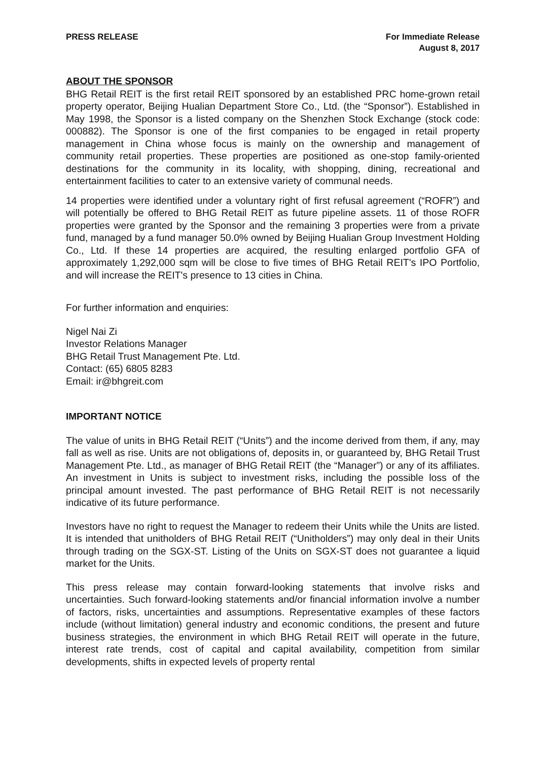PRESS RELEASE For Immediate Release
August 8, 2017
ABOUT THE SPONSOR
BHG Retail REIT is the first retail REIT sponsored by an established PRC home-grown retail property operator, Beijing Hualian Department Store Co., Ltd. (the “Sponsor”). Established in May 1998, the Sponsor is a listed company on the Shenzhen Stock Exchange (stock code: 000882). The Sponsor is one of the first companies to be engaged in retail property management in China whose focus is mainly on the ownership and management of community retail properties. These properties are positioned as one-stop family-oriented destinations for the community in its locality, with shopping, dining, recreational and entertainment facilities to cater to an extensive variety of communal needs.
14 properties were identified under a voluntary right of first refusal agreement (“ROFR”) and will potentially be offered to BHG Retail REIT as future pipeline assets. 11 of those ROFR properties were granted by the Sponsor and the remaining 3 properties were from a private fund, managed by a fund manager 50.0% owned by Beijing Hualian Group Investment Holding Co., Ltd. If these 14 properties are acquired, the resulting enlarged portfolio GFA of approximately 1,292,000 sqm will be close to five times of BHG Retail REIT's IPO Portfolio, and will increase the REIT's presence to 13 cities in China.
For further information and enquiries:
Nigel Nai Zi
Investor Relations Manager
BHG Retail Trust Management Pte. Ltd.
Contact: (65) 6805 8283
Email: ir@bhgreit.com
IMPORTANT NOTICE
The value of units in BHG Retail REIT (“Units”) and the income derived from them, if any, may fall as well as rise. Units are not obligations of, deposits in, or guaranteed by, BHG Retail Trust Management Pte. Ltd., as manager of BHG Retail REIT (the “Manager”) or any of its affiliates. An investment in Units is subject to investment risks, including the possible loss of the principal amount invested. The past performance of BHG Retail REIT is not necessarily indicative of its future performance.
Investors have no right to request the Manager to redeem their Units while the Units are listed. It is intended that unitholders of BHG Retail REIT (“Unitholders”) may only deal in their Units through trading on the SGX-ST. Listing of the Units on SGX-ST does not guarantee a liquid market for the Units.
This press release may contain forward-looking statements that involve risks and uncertainties. Such forward-looking statements and/or financial information involve a number of factors, risks, uncertainties and assumptions. Representative examples of these factors include (without limitation) general industry and economic conditions, the present and future business strategies, the environment in which BHG Retail REIT will operate in the future, interest rate trends, cost of capital and capital availability, competition from similar developments, shifts in expected levels of property rental